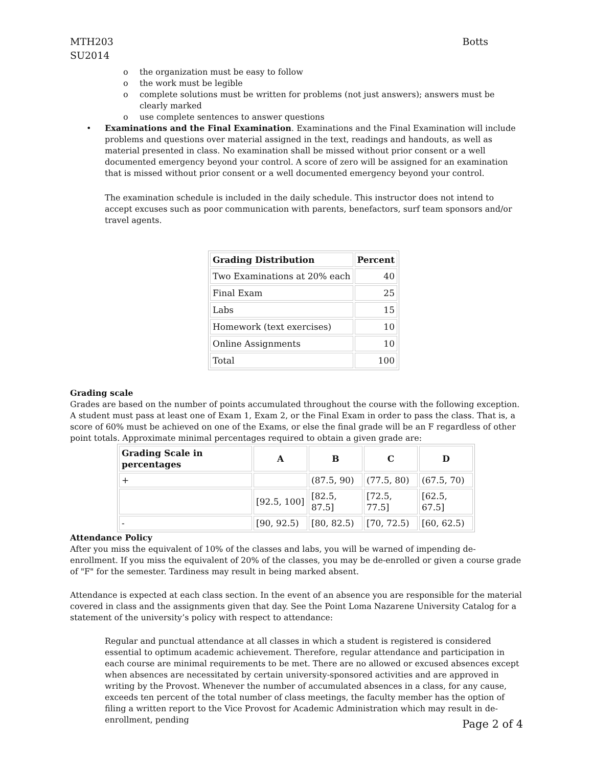MTH203
SU2014
Botts
o the organization must be easy to follow
o the work must be legible
o complete solutions must be written for problems (not just answers); answers must be clearly marked
o use complete sentences to answer questions
•
Examinations and the Final Examination. Examinations and the Final Examination will include problems and questions over material assigned in the text, readings and handouts, as well as material presented in class. No examination shall be missed without prior consent or a well documented emergency beyond your control. A score of zero will be assigned for an examination that is missed without prior consent or a well documented emergency beyond your control.
The examination schedule is included in the daily schedule. This instructor does not intend to accept excuses such as poor communication with parents, benefactors, surf team sponsors and/or travel agents.
| Grading Distribution | Percent |
| --- | --- |
| Two Examinations at 20% each | 40 |
| Final Exam | 25 |
| Labs | 15 |
| Homework (text exercises) | 10 |
| Online Assignments | 10 |
| Total | 100 |
Grading scale
Grades are based on the number of points accumulated throughout the course with the following exception. A student must pass at least one of Exam 1, Exam 2, or the Final Exam in order to pass the class. That is, a score of 60% must be achieved on one of the Exams, or else the final grade will be an F regardless of other point totals. Approximate minimal percentages required to obtain a given grade are:
| Grading Scale in percentages | A | B | C | D |
| --- | --- | --- | --- | --- |
| + | | (87.5, 90) | (77.5, 80) | (67.5, 70) |
| | [92.5, 100] | [82.5, 87.5] | [72.5, 77.5] | [62.5, 67.5] |
| - | [90, 92.5) | [80, 82.5) | [70, 72.5) | [60, 62.5) |
Attendance Policy
After you miss the equivalent of 10% of the classes and labs, you will be warned of impending de-enrollment. If you miss the equivalent of 20% of the classes, you may be de-enrolled or given a course grade of "F" for the semester. Tardiness may result in being marked absent.
Attendance is expected at each class section. In the event of an absence you are responsible for the material covered in class and the assignments given that day. See the Point Loma Nazarene University Catalog for a statement of the university’s policy with respect to attendance:
Regular and punctual attendance at all classes in which a student is registered is considered essential to optimum academic achievement. Therefore, regular attendance and participation in each course are minimal requirements to be met. There are no allowed or excused absences except when absences are necessitated by certain university-sponsored activities and are approved in writing by the Provost. Whenever the number of accumulated absences in a class, for any cause, exceeds ten percent of the total number of class meetings, the faculty member has the option of filing a written report to the Vice Provost for Academic Administration which may result in de-enrollment, pending
Page 2 of 4